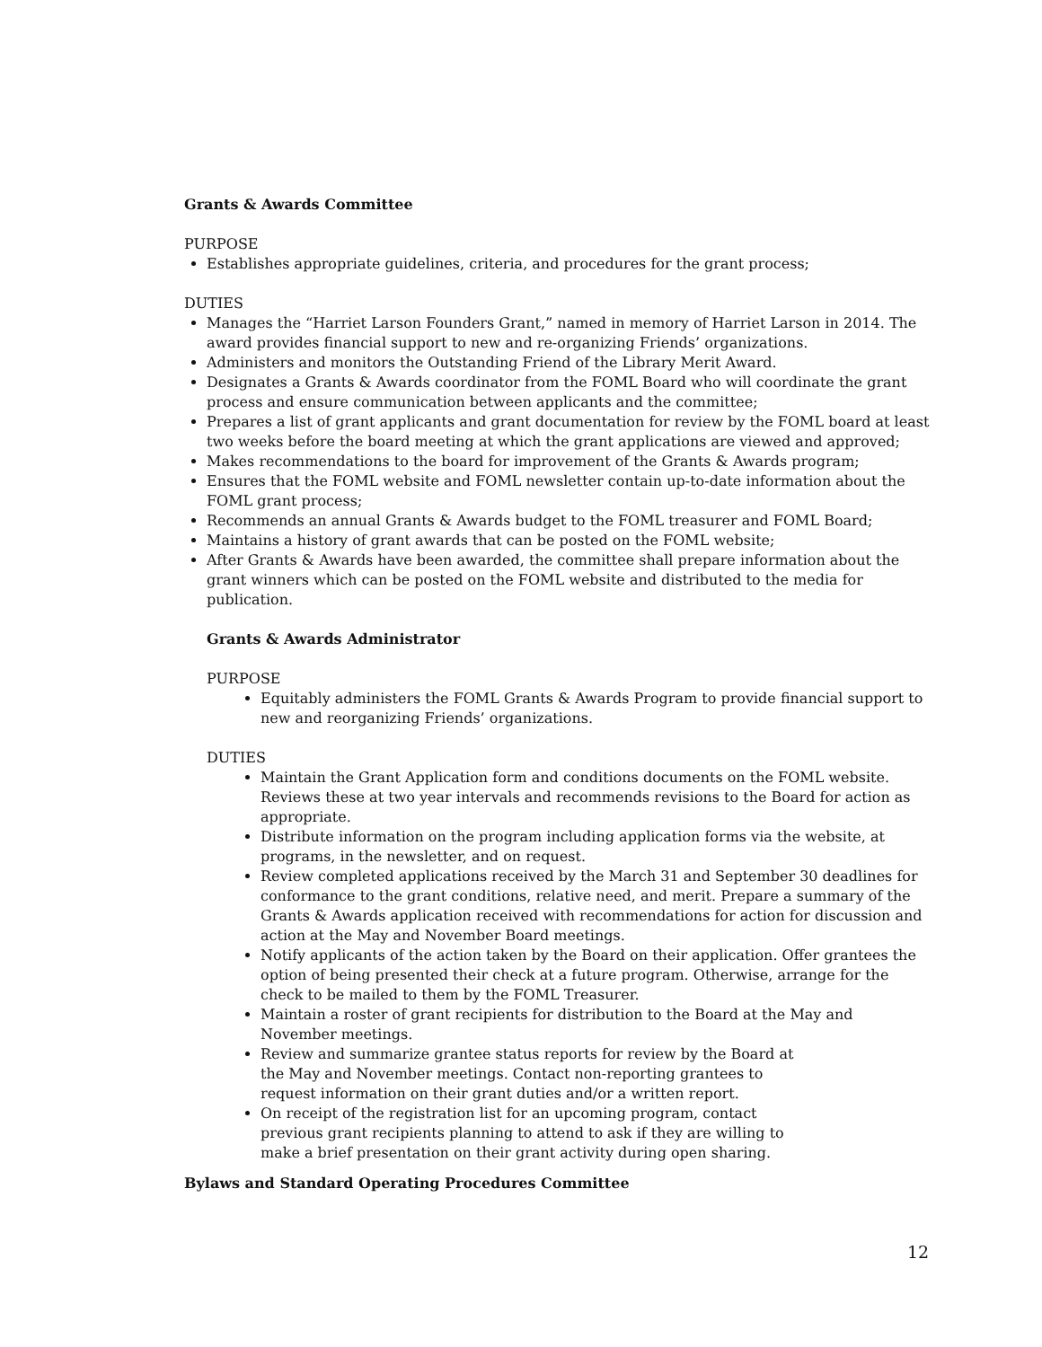Grants & Awards Committee
PURPOSE
Establishes appropriate guidelines, criteria, and procedures for the grant process;
DUTIES
Manages the “Harriet Larson Founders Grant,” named in memory of Harriet Larson in 2014. The award provides financial support to new and re-organizing Friends’ organizations.
Administers and monitors the Outstanding Friend of the Library Merit Award.
Designates a Grants & Awards coordinator from the FOML Board who will coordinate the grant process and ensure communication between applicants and the committee;
Prepares a list of grant applicants and grant documentation for review by the FOML board at least two weeks before the board meeting at which the grant applications are viewed and approved;
Makes recommendations to the board for improvement of the Grants & Awards program;
Ensures that the FOML website and FOML newsletter contain up-to-date information about the FOML grant process;
Recommends an annual Grants & Awards budget to the FOML treasurer and FOML Board;
Maintains a history of grant awards that can be posted on the FOML website;
After Grants & Awards have been awarded, the committee shall prepare information about the grant winners which can be posted on the FOML website and distributed to the media for publication.
Grants & Awards Administrator
PURPOSE
Equitably administers the FOML Grants & Awards Program to provide financial support to new and reorganizing Friends’ organizations.
DUTIES
Maintain the Grant Application form and conditions documents on the FOML website. Reviews these at two year intervals and recommends revisions to the Board for action as appropriate.
Distribute information on the program including application forms via the website, at programs, in the newsletter, and on request.
Review completed applications received by the March 31 and September 30 deadlines for conformance to the grant conditions, relative need, and merit. Prepare a summary of the Grants & Awards application received with recommendations for action for discussion and action at the May and November Board meetings.
Notify applicants of the action taken by the Board on their application. Offer grantees the option of being presented their check at a future program. Otherwise, arrange for the check to be mailed to them by the FOML Treasurer.
Maintain a roster of grant recipients for distribution to the Board at the May and November meetings.
Review and summarize grantee status reports for review by the Board at the May and November meetings. Contact non-reporting grantees to request information on their grant duties and/or a written report.
On receipt of the registration list for an upcoming program, contact previous grant recipients planning to attend to ask if they are willing to make a brief presentation on their grant activity during open sharing.
Bylaws and Standard Operating Procedures Committee
12